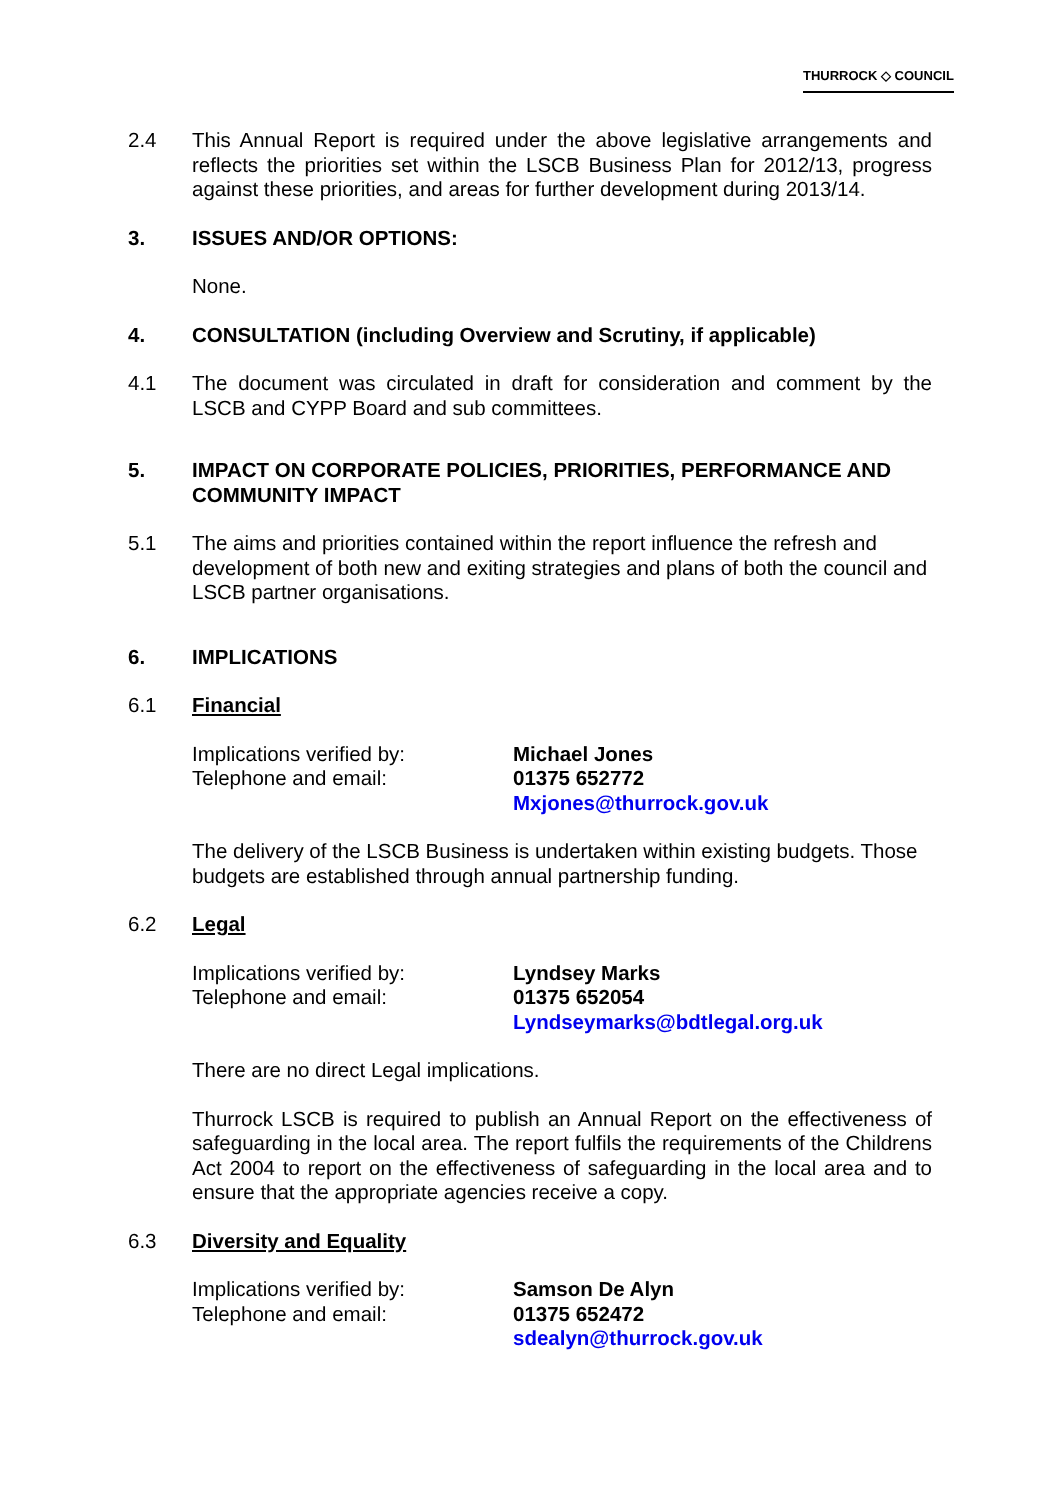THURROCK ◇ COUNCIL
2.4 This Annual Report is required under the above legislative arrangements and reflects the priorities set within the LSCB Business Plan for 2012/13, progress against these priorities, and areas for further development during 2013/14.
3. ISSUES AND/OR OPTIONS:
None.
4. CONSULTATION (including Overview and Scrutiny, if applicable)
4.1 The document was circulated in draft for consideration and comment by the LSCB and CYPP Board and sub committees.
5. IMPACT ON CORPORATE POLICIES, PRIORITIES, PERFORMANCE AND COMMUNITY IMPACT
5.1 The aims and priorities contained within the report influence the refresh and development of both new and exiting strategies and plans of both the council and LSCB partner organisations.
6. IMPLICATIONS
6.1 Financial
Implications verified by:
Telephone and email:
Michael Jones
01375 652772
Mxjones@thurrock.gov.uk
The delivery of the LSCB Business is undertaken within existing budgets. Those budgets are established through annual partnership funding.
6.2 Legal
Implications verified by:
Telephone and email:
Lyndsey Marks
01375 652054
Lyndseymarks@bdtlegal.org.uk
There are no direct Legal implications.
Thurrock LSCB is required to publish an Annual Report on the effectiveness of safeguarding in the local area. The report fulfils the requirements of the Childrens Act 2004 to report on the effectiveness of safeguarding in the local area and to ensure that the appropriate agencies receive a copy.
6.3 Diversity and Equality
Implications verified by:
Telephone and email:
Samson De Alyn
01375 652472
sdealyn@thurrock.gov.uk